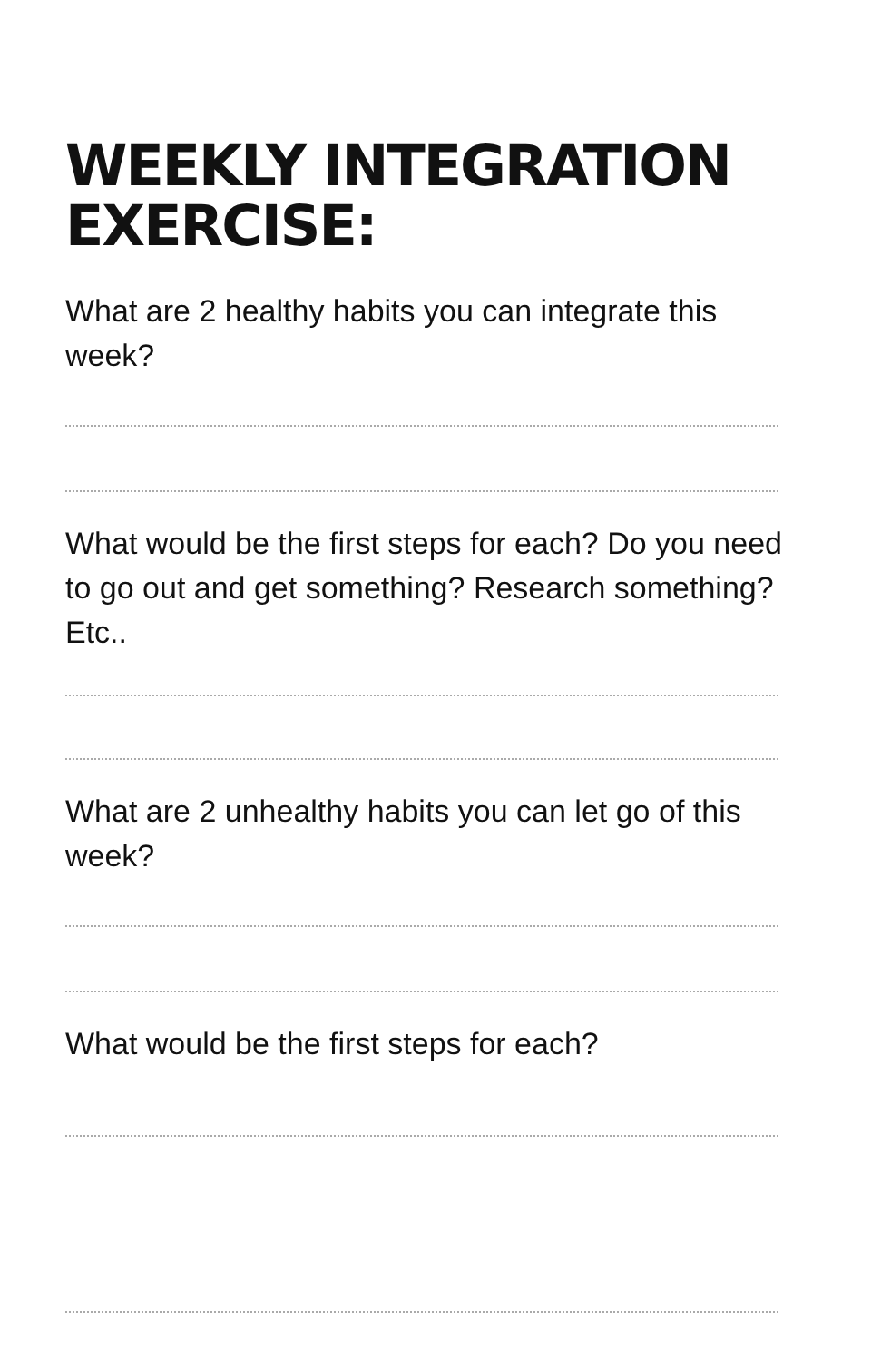WEEKLY INTEGRATION EXERCISE:
What are 2 healthy habits you can integrate this week?
What would be the first steps for each? Do you need to go out and get something? Research something? Etc..
What are 2 unhealthy habits you can let go of this week?
What would be the first steps for each?